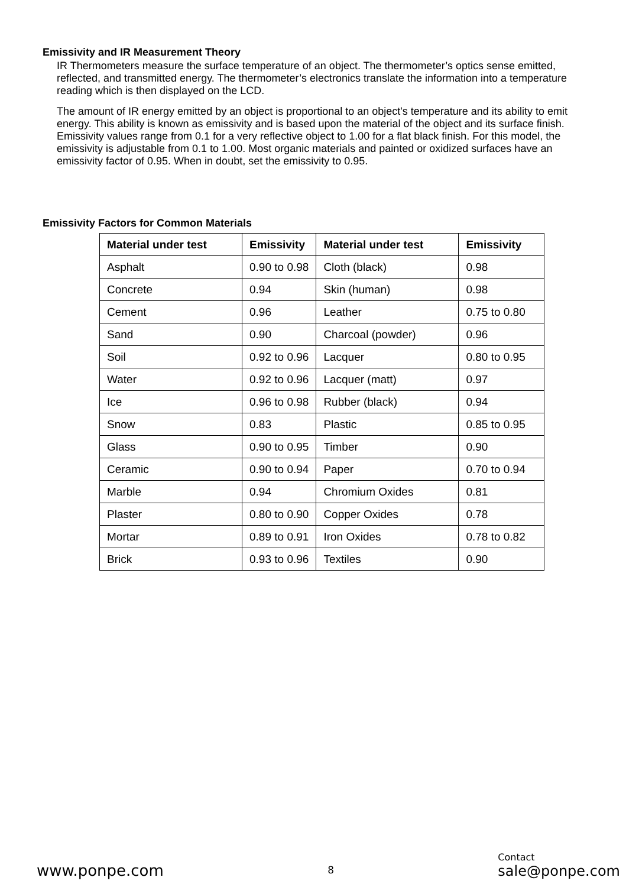Emissivity and IR Measurement Theory
IR Thermometers measure the surface temperature of an object. The thermometer’s optics sense emitted, reflected, and transmitted energy. The thermometer’s electronics translate the information into a temperature reading which is then displayed on the LCD.
The amount of IR energy emitted by an object is proportional to an object's temperature and its ability to emit energy. This ability is known as emissivity and is based upon the material of the object and its surface finish. Emissivity values range from 0.1 for a very reflective object to 1.00 for a flat black finish. For this model, the emissivity is adjustable from 0.1 to 1.00. Most organic materials and painted or oxidized surfaces have an emissivity factor of 0.95. When in doubt, set the emissivity to 0.95.
Emissivity Factors for Common Materials
| Material under test | Emissivity | Material under test | Emissivity |
| --- | --- | --- | --- |
| Asphalt | 0.90 to 0.98 | Cloth (black) | 0.98 |
| Concrete | 0.94 | Skin (human) | 0.98 |
| Cement | 0.96 | Leather | 0.75 to 0.80 |
| Sand | 0.90 | Charcoal (powder) | 0.96 |
| Soil | 0.92 to 0.96 | Lacquer | 0.80 to 0.95 |
| Water | 0.92 to 0.96 | Lacquer (matt) | 0.97 |
| Ice | 0.96 to 0.98 | Rubber (black) | 0.94 |
| Snow | 0.83 | Plastic | 0.85 to 0.95 |
| Glass | 0.90 to 0.95 | Timber | 0.90 |
| Ceramic | 0.90 to 0.94 | Paper | 0.70 to 0.94 |
| Marble | 0.94 | Chromium Oxides | 0.81 |
| Plaster | 0.80 to 0.90 | Copper Oxides | 0.78 |
| Mortar | 0.89 to 0.91 | Iron Oxides | 0.78 to 0.82 |
| Brick | 0.93 to 0.96 | Textiles | 0.90 |
www.ponpe.com
8
Contact
sale@ponpe.com